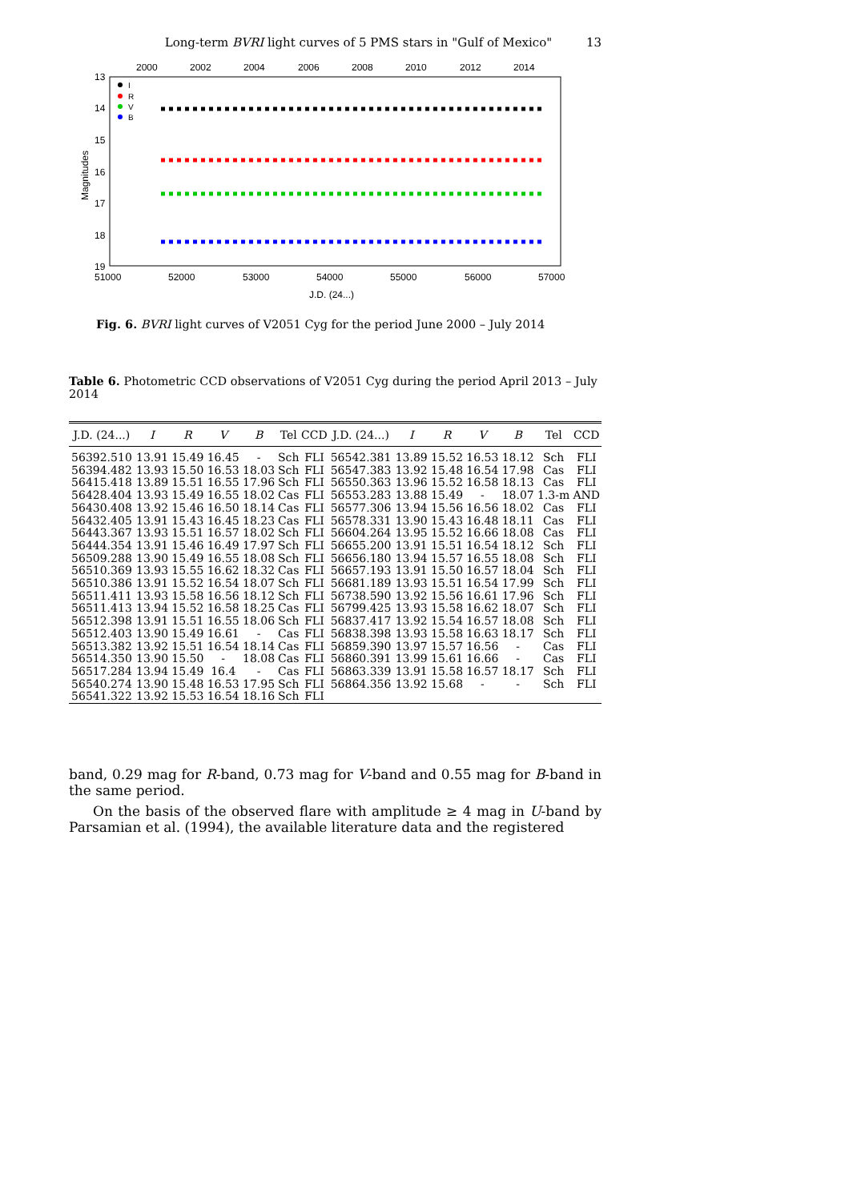Long-term BVRI light curves of 5 PMS stars in "Gulf of Mexico" 13
2000
2002
2004
2006
2008
2010
2012
2014
13
14
15
16
17
18
19
51000
52000
53000
54000
55000
56000
57000
J.D. (24...)
Magnitudes
I
R
V
B
Fig. 6. BVRI light curves of V2051 Cyg for the period June 2000 – July 2014
Table 6. Photometric CCD observations of V2051 Cyg during the period April 2013 – July 2014
| J.D. (24...) | I | R | V | B | Tel | CCD | J.D. (24...) | I | R | V | B | Tel | CCD |
| --- | --- | --- | --- | --- | --- | --- | --- | --- | --- | --- | --- | --- | --- |
| 56392.510 | 13.91 | 15.49 | 16.45 | - | Sch | FLI | 56542.381 | 13.89 | 15.52 | 16.53 | 18.12 | Sch | FLI |
| 56394.482 | 13.93 | 15.50 | 16.53 | 18.03 | Sch | FLI | 56547.383 | 13.92 | 15.48 | 16.54 | 17.98 | Cas | FLI |
| 56415.418 | 13.89 | 15.51 | 16.55 | 17.96 | Sch | FLI | 56550.363 | 13.96 | 15.52 | 16.58 | 18.13 | Cas | FLI |
| 56428.404 | 13.93 | 15.49 | 16.55 | 18.02 | Cas | FLI | 56553.283 | 13.88 | 15.49 | - | 18.07 | 1.3-m | AND |
| 56430.408 | 13.92 | 15.46 | 16.50 | 18.14 | Cas | FLI | 56577.306 | 13.94 | 15.56 | 16.56 | 18.02 | Cas | FLI |
| 56432.405 | 13.91 | 15.43 | 16.45 | 18.23 | Cas | FLI | 56578.331 | 13.90 | 15.43 | 16.48 | 18.11 | Cas | FLI |
| 56443.367 | 13.93 | 15.51 | 16.57 | 18.02 | Sch | FLI | 56604.264 | 13.95 | 15.52 | 16.66 | 18.08 | Cas | FLI |
| 56444.354 | 13.91 | 15.46 | 16.49 | 17.97 | Sch | FLI | 56655.200 | 13.91 | 15.51 | 16.54 | 18.12 | Sch | FLI |
| 56509.288 | 13.90 | 15.49 | 16.55 | 18.08 | Sch | FLI | 56656.180 | 13.94 | 15.57 | 16.55 | 18.08 | Sch | FLI |
| 56510.369 | 13.93 | 15.55 | 16.62 | 18.32 | Cas | FLI | 56657.193 | 13.91 | 15.50 | 16.57 | 18.04 | Sch | FLI |
| 56510.386 | 13.91 | 15.52 | 16.54 | 18.07 | Sch | FLI | 56681.189 | 13.93 | 15.51 | 16.54 | 17.99 | Sch | FLI |
| 56511.411 | 13.93 | 15.58 | 16.56 | 18.12 | Sch | FLI | 56738.590 | 13.92 | 15.56 | 16.61 | 17.96 | Sch | FLI |
| 56511.413 | 13.94 | 15.52 | 16.58 | 18.25 | Cas | FLI | 56799.425 | 13.93 | 15.58 | 16.62 | 18.07 | Sch | FLI |
| 56512.398 | 13.91 | 15.51 | 16.55 | 18.06 | Sch | FLI | 56837.417 | 13.92 | 15.54 | 16.57 | 18.08 | Sch | FLI |
| 56512.403 | 13.90 | 15.49 | 16.61 | - | Cas | FLI | 56838.398 | 13.93 | 15.58 | 16.63 | 18.17 | Sch | FLI |
| 56513.382 | 13.92 | 15.51 | 16.54 | 18.14 | Cas | FLI | 56859.390 | 13.97 | 15.57 | 16.56 | - | Cas | FLI |
| 56514.350 | 13.90 | 15.50 | - | 18.08 | Cas | FLI | 56860.391 | 13.99 | 15.61 | 16.66 | - | Cas | FLI |
| 56517.284 | 13.94 | 15.49 | 16.4 | - | Cas | FLI | 56863.339 | 13.91 | 15.58 | 16.57 | 18.17 | Sch | FLI |
| 56540.274 | 13.90 | 15.48 | 16.53 | 17.95 | Sch | FLI | 56864.356 | 13.92 | 15.68 | - | - | Sch | FLI |
| 56541.322 | 13.92 | 15.53 | 16.54 | 18.16 | Sch | FLI | | | | | | | |
band, 0.29 mag for R-band, 0.73 mag for V-band and 0.55 mag for B-band in the same period.
On the basis of the observed flare with amplitude ≥ 4 mag in U-band by Parsamian et al. (1994), the available literature data and the registered